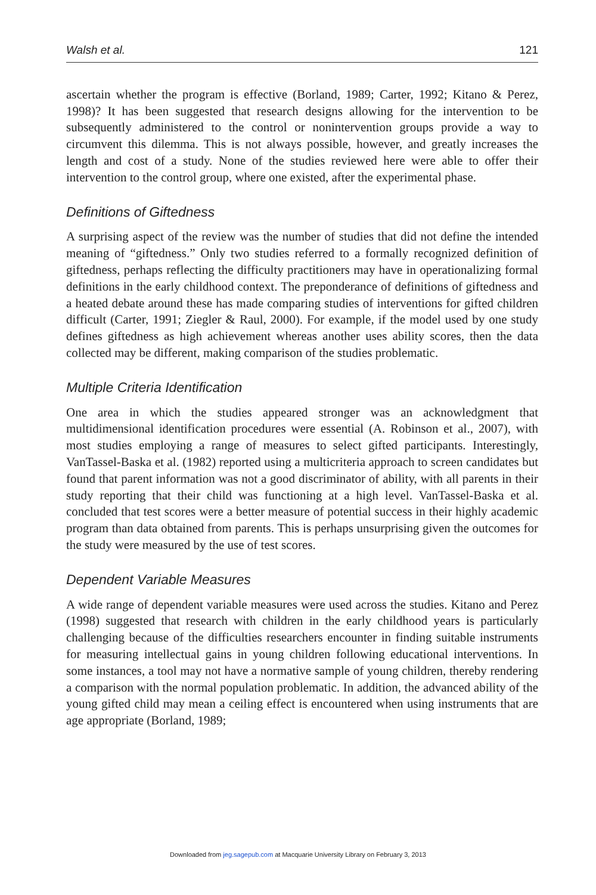Walsh et al. 121
ascertain whether the program is effective (Borland, 1989; Carter, 1992; Kitano & Perez, 1998)? It has been suggested that research designs allowing for the intervention to be subsequently administered to the control or nonintervention groups provide a way to circumvent this dilemma. This is not always possible, however, and greatly increases the length and cost of a study. None of the studies reviewed here were able to offer their intervention to the control group, where one existed, after the experimental phase.
Definitions of Giftedness
A surprising aspect of the review was the number of studies that did not define the intended meaning of “giftedness.” Only two studies referred to a formally recognized definition of giftedness, perhaps reflecting the difficulty practitioners may have in operationalizing formal definitions in the early childhood context. The preponderance of definitions of giftedness and a heated debate around these has made comparing studies of interventions for gifted children difficult (Carter, 1991; Ziegler & Raul, 2000). For example, if the model used by one study defines giftedness as high achievement whereas another uses ability scores, then the data collected may be different, making comparison of the studies problematic.
Multiple Criteria Identification
One area in which the studies appeared stronger was an acknowledgment that multidimensional identification procedures were essential (A. Robinson et al., 2007), with most studies employing a range of measures to select gifted participants. Interestingly, VanTassel-Baska et al. (1982) reported using a multicriteria approach to screen candidates but found that parent information was not a good discriminator of ability, with all parents in their study reporting that their child was functioning at a high level. VanTassel-Baska et al. concluded that test scores were a better measure of potential success in their highly academic program than data obtained from parents. This is perhaps unsurprising given the outcomes for the study were measured by the use of test scores.
Dependent Variable Measures
A wide range of dependent variable measures were used across the studies. Kitano and Perez (1998) suggested that research with children in the early childhood years is particularly challenging because of the difficulties researchers encounter in finding suitable instruments for measuring intellectual gains in young children following educational interventions. In some instances, a tool may not have a normative sample of young children, thereby rendering a comparison with the normal population problematic. In addition, the advanced ability of the young gifted child may mean a ceiling effect is encountered when using instruments that are age appropriate (Borland, 1989;
Downloaded from jeg.sagepub.com at Macquarie University Library on February 3, 2013